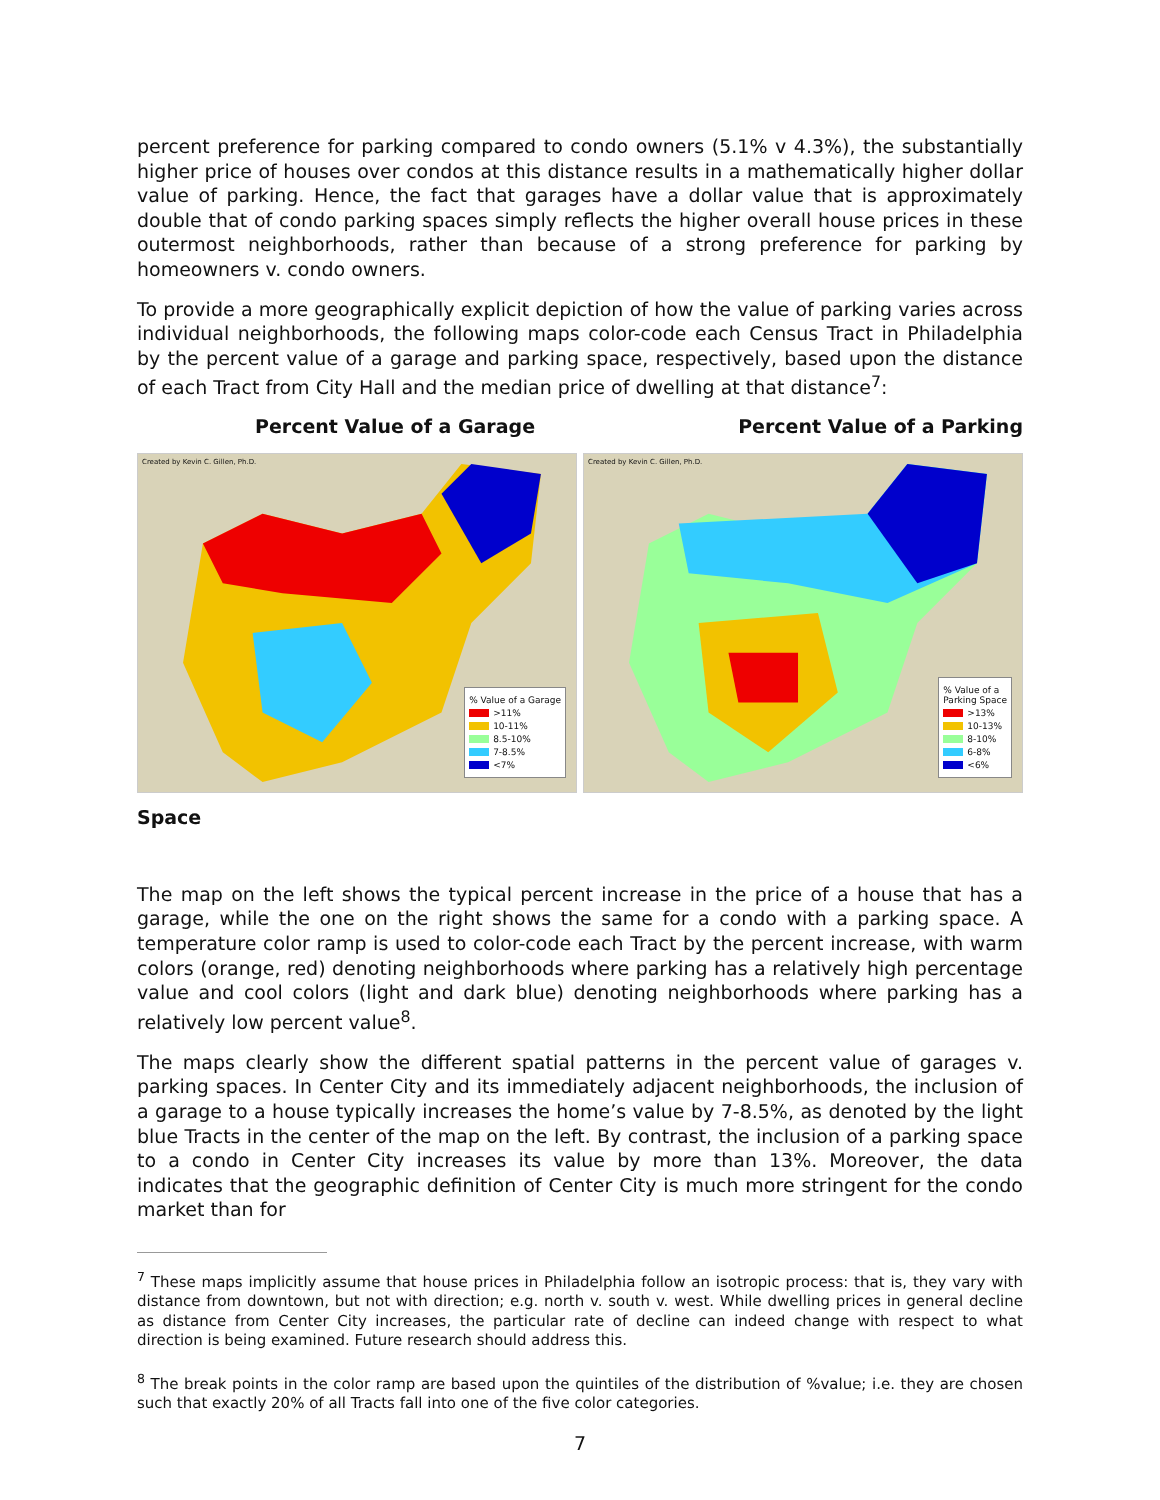percent preference for parking compared to condo owners (5.1% v 4.3%), the substantially higher price of houses over condos at this distance results in a mathematically higher dollar value of parking. Hence, the fact that garages have a dollar value that is approximately double that of condo parking spaces simply reflects the higher overall house prices in these outermost neighborhoods, rather than because of a strong preference for parking by homeowners v. condo owners.
To provide a more geographically explicit depiction of how the value of parking varies across individual neighborhoods, the following maps color-code each Census Tract in Philadelphia by the percent value of a garage and parking space, respectively, based upon the distance of each Tract from City Hall and the median price of dwelling at that distance<sup>7</sup>:
Percent Value of a Garage Percent Value of a Parking
Created by Kevin C. Gillen, Ph.D.
% Value of a Garage
>11%
10-11%
8.5-10%
7-8.5%
<7%
Created by Kevin C. Gillen, Ph.D.
% Value of a
Parking Space
>13%
10-13%
8-10%
6-8%
<6%
Space
The map on the left shows the typical percent increase in the price of a house that has a garage, while the one on the right shows the same for a condo with a parking space. A temperature color ramp is used to color-code each Tract by the percent increase, with warm colors (orange, red) denoting neighborhoods where parking has a relatively high percentage value and cool colors (light and dark blue) denoting neighborhoods where parking has a relatively low percent value<sup>8</sup>.
The maps clearly show the different spatial patterns in the percent value of garages v. parking spaces. In Center City and its immediately adjacent neighborhoods, the inclusion of a garage to a house typically increases the home’s value by 7-8.5%, as denoted by the light blue Tracts in the center of the map on the left. By contrast, the inclusion of a parking space to a condo in Center City increases its value by more than 13%. Moreover, the data indicates that the geographic definition of Center City is much more stringent for the condo market than for
<sup>7</sup> These maps implicitly assume that house prices in Philadelphia follow an isotropic process: that is, they vary with distance from downtown, but not with direction; e.g. north v. south v. west. While dwelling prices in general decline as distance from Center City increases, the particular rate of decline can indeed change with respect to what direction is being examined. Future research should address this.
<sup>8</sup> The break points in the color ramp are based upon the quintiles of the distribution of %value; i.e. they are chosen such that exactly 20% of all Tracts fall into one of the five color categories.
7